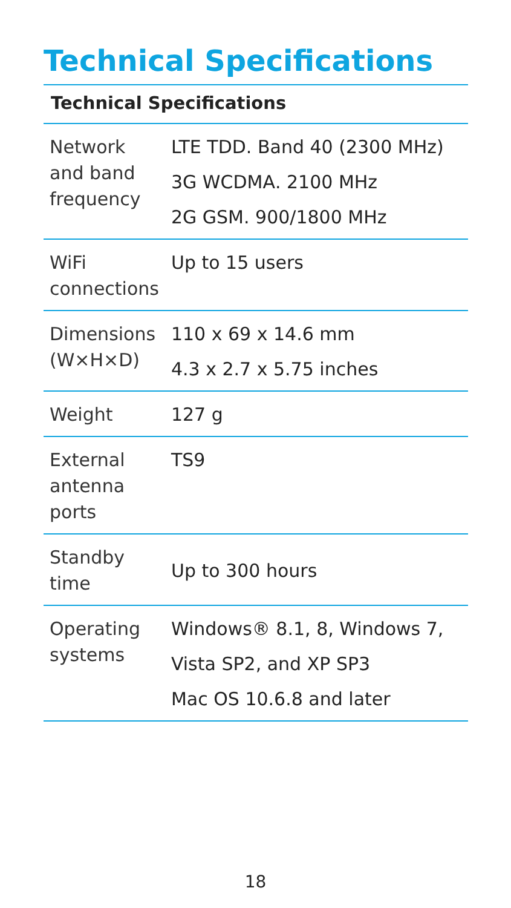Technical Specifications
Technical Specifications
| Network and band frequency | LTE TDD . Band 40 (2300 MHz) 3G WCDMA . 2100 MHz 2G GSM . 900/1800 MHz |
| WiFi connections | Up to 15 users |
| Dimensions (W×H×D) | 110 x 69 x 14.6 mm 4.3 x 2.7 x 5.75 inches |
| Weight | 127 g |
| External antenna ports | TS9 |
| Standby time | Up to 300 hours |
| Operating systems | Windows® 8.1, 8, Windows 7, Vista SP2, and XP SP3 Mac OS 10.6.8 and later |
18